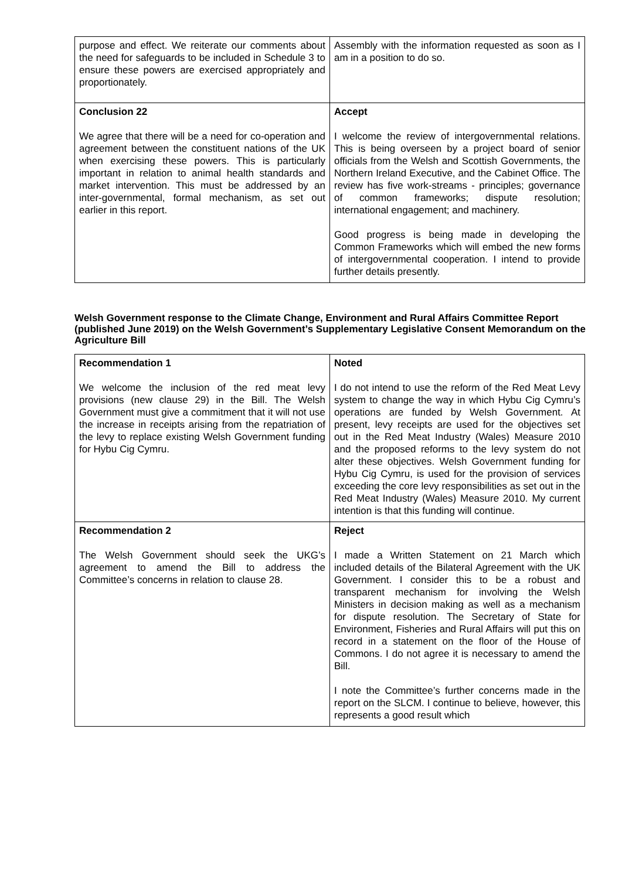| purpose and effect. We reiterate our comments about the need for safeguards to be included in Schedule 3 to ensure these powers are exercised appropriately and proportionately. | Assembly with the information requested as soon as I am in a position to do so. |
| Conclusion 22 We agree that there will be a need for co-operation and agreement between the constituent nations of the UK when exercising these powers. This is particularly important in relation to animal health standards and market intervention. This must be addressed by an inter-governmental, formal mechanism, as set out earlier in this report. | Accept I welcome the review of intergovernmental relations. This is being overseen by a project board of senior officials from the Welsh and Scottish Governments, the Northern Ireland Executive, and the Cabinet Office. The review has five work-streams - principles; governance of common frameworks; dispute resolution; international engagement; and machinery. Good progress is being made in developing the Common Frameworks which will embed the new forms of intergovernmental cooperation. I intend to provide further details presently. |
Welsh Government response to the Climate Change, Environment and Rural Affairs Committee Report (published June 2019) on the Welsh Government’s Supplementary Legislative Consent Memorandum on the Agriculture Bill
| Recommendation 1 We welcome the inclusion of the red meat levy provisions (new clause 29) in the Bill. The Welsh Government must give a commitment that it will not use the increase in receipts arising from the repatriation of the levy to replace existing Welsh Government funding for Hybu Cig Cymru. | Noted I do not intend to use the reform of the Red Meat Levy system to change the way in which Hybu Cig Cymru’s operations are funded by Welsh Government. At present, levy receipts are used for the objectives set out in the Red Meat Industry (Wales) Measure 2010 and the proposed reforms to the levy system do not alter these objectives. Welsh Government funding for Hybu Cig Cymru, is used for the provision of services exceeding the core levy responsibilities as set out in the Red Meat Industry (Wales) Measure 2010. My current intention is that this funding will continue. |
| Recommendation 2 The Welsh Government should seek the UKG’s agreement to amend the Bill to address the Committee’s concerns in relation to clause 28. | Reject I made a Written Statement on 21 March which included details of the Bilateral Agreement with the UK Government. I consider this to be a robust and transparent mechanism for involving the Welsh Ministers in decision making as well as a mechanism for dispute resolution. The Secretary of State for Environment, Fisheries and Rural Affairs will put this on record in a statement on the floor of the House of Commons. I do not agree it is necessary to amend the Bill. I note the Committee’s further concerns made in the report on the SLCM. I continue to believe, however, this represents a good result which |